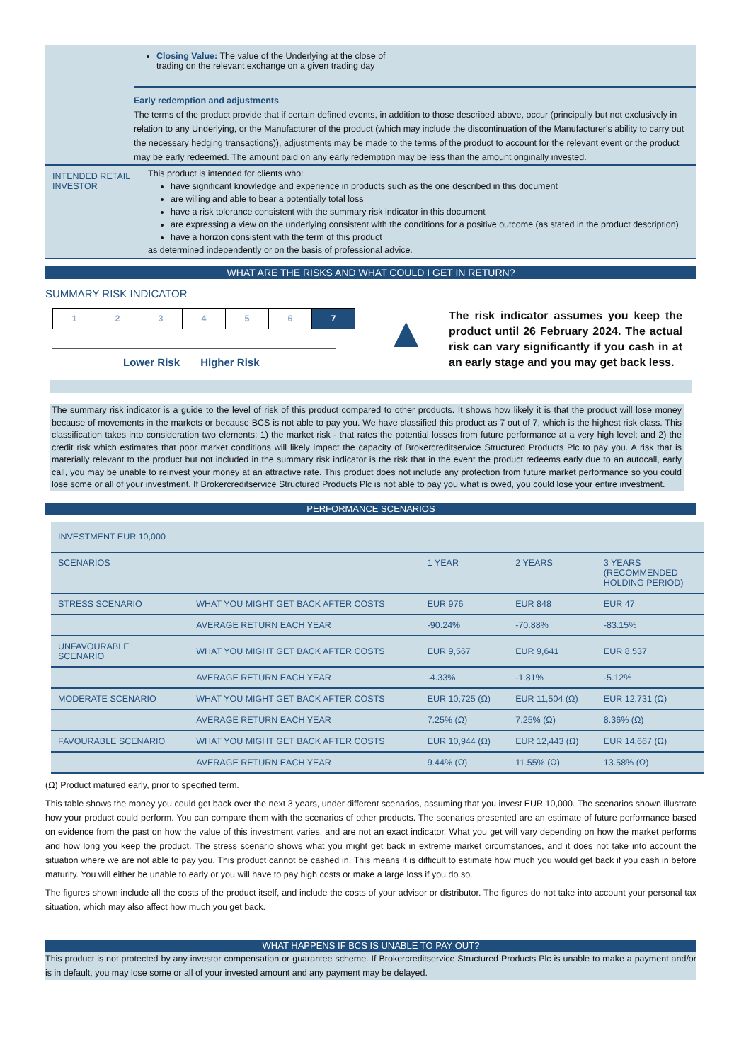Closing Value: The value of the Underlying at the close of
trading on the relevant exchange on a given trading day
Early redemption and adjustments
The terms of the product provide that if certain defined events, in addition to those described above, occur (principally but not exclusively in relation to any Underlying, or the Manufacturer of the product (which may include the discontinuation of the Manufacturer's ability to carry out the necessary hedging transactions)), adjustments may be made to the terms of the product to account for the relevant event or the product may be early redeemed. The amount paid on any early redemption may be less than the amount originally invested.
INTENDED RETAIL INVESTOR
This product is intended for clients who:
have significant knowledge and experience in products such as the one described in this document
are willing and able to bear a potentially total loss
have a risk tolerance consistent with the summary risk indicator in this document
are expressing a view on the underlying consistent with the conditions for a positive outcome (as stated in the product description)
have a horizon consistent with the term of this product
as determined independently or on the basis of professional advice.
WHAT ARE THE RISKS AND WHAT COULD I GET IN RETURN?
SUMMARY RISK INDICATOR
| 1 | 2 | 3 | 4 | 5 | 6 | 7 |
Lower Risk Higher Risk
▲
The risk indicator assumes you keep the product until 26 February 2024. The actual risk can vary significantly if you cash in at an early stage and you may get back less.
The summary risk indicator is a guide to the level of risk of this product compared to other products. It shows how likely it is that the product will lose money because of movements in the markets or because BCS is not able to pay you. We have classified this product as 7 out of 7, which is the highest risk class. This classification takes into consideration two elements: 1) the market risk - that rates the potential losses from future performance at a very high level; and 2) the credit risk which estimates that poor market conditions will likely impact the capacity of Brokercreditservice Structured Products Plc to pay you. A risk that is materially relevant to the product but not included in the summary risk indicator is the risk that in the event the product redeems early due to an autocall, early call, you may be unable to reinvest your money at an attractive rate. This product does not include any protection from future market performance so you could lose some or all of your investment. If Brokercreditservice Structured Products Plc is not able to pay you what is owed, you could lose your entire investment.
PERFORMANCE SCENARIOS
| INVESTMENT EUR 10,000 | | | | |
| SCENARIOS | | 1 YEAR | 2 YEARS | 3 YEARS (RECOMMENDED HOLDING PERIOD) |
| STRESS SCENARIO | WHAT YOU MIGHT GET BACK AFTER COSTS | EUR 976 | EUR 848 | EUR 47 |
| | AVERAGE RETURN EACH YEAR | -90.24% | -70.88% | -83.15% |
| UNFAVOURABLE SCENARIO | WHAT YOU MIGHT GET BACK AFTER COSTS | EUR 9,567 | EUR 9,641 | EUR 8,537 |
| | AVERAGE RETURN EACH YEAR | -4.33% | -1.81% | -5.12% |
| MODERATE SCENARIO | WHAT YOU MIGHT GET BACK AFTER COSTS | EUR 10,725 (Ω) | EUR 11,504 (Ω) | EUR 12,731 (Ω) |
| | AVERAGE RETURN EACH YEAR | 7.25% (Ω) | 7.25% (Ω) | 8.36% (Ω) |
| FAVOURABLE SCENARIO | WHAT YOU MIGHT GET BACK AFTER COSTS | EUR 10,944 (Ω) | EUR 12,443 (Ω) | EUR 14,667 (Ω) |
| | AVERAGE RETURN EACH YEAR | 9.44% (Ω) | 11.55% (Ω) | 13.58% (Ω) |
(Ω) Product matured early, prior to specified term.
This table shows the money you could get back over the next 3 years, under different scenarios, assuming that you invest EUR 10,000. The scenarios shown illustrate how your product could perform. You can compare them with the scenarios of other products. The scenarios presented are an estimate of future performance based on evidence from the past on how the value of this investment varies, and are not an exact indicator. What you get will vary depending on how the market performs and how long you keep the product. The stress scenario shows what you might get back in extreme market circumstances, and it does not take into account the situation where we are not able to pay you. This product cannot be cashed in. This means it is difficult to estimate how much you would get back if you cash in before maturity. You will either be unable to early or you will have to pay high costs or make a large loss if you do so.
The figures shown include all the costs of the product itself, and include the costs of your advisor or distributor. The figures do not take into account your personal tax situation, which may also affect how much you get back.
WHAT HAPPENS IF BCS IS UNABLE TO PAY OUT?
This product is not protected by any investor compensation or guarantee scheme. If Brokercreditservice Structured Products Plc is unable to make a payment and/or is in default, you may lose some or all of your invested amount and any payment may be delayed.